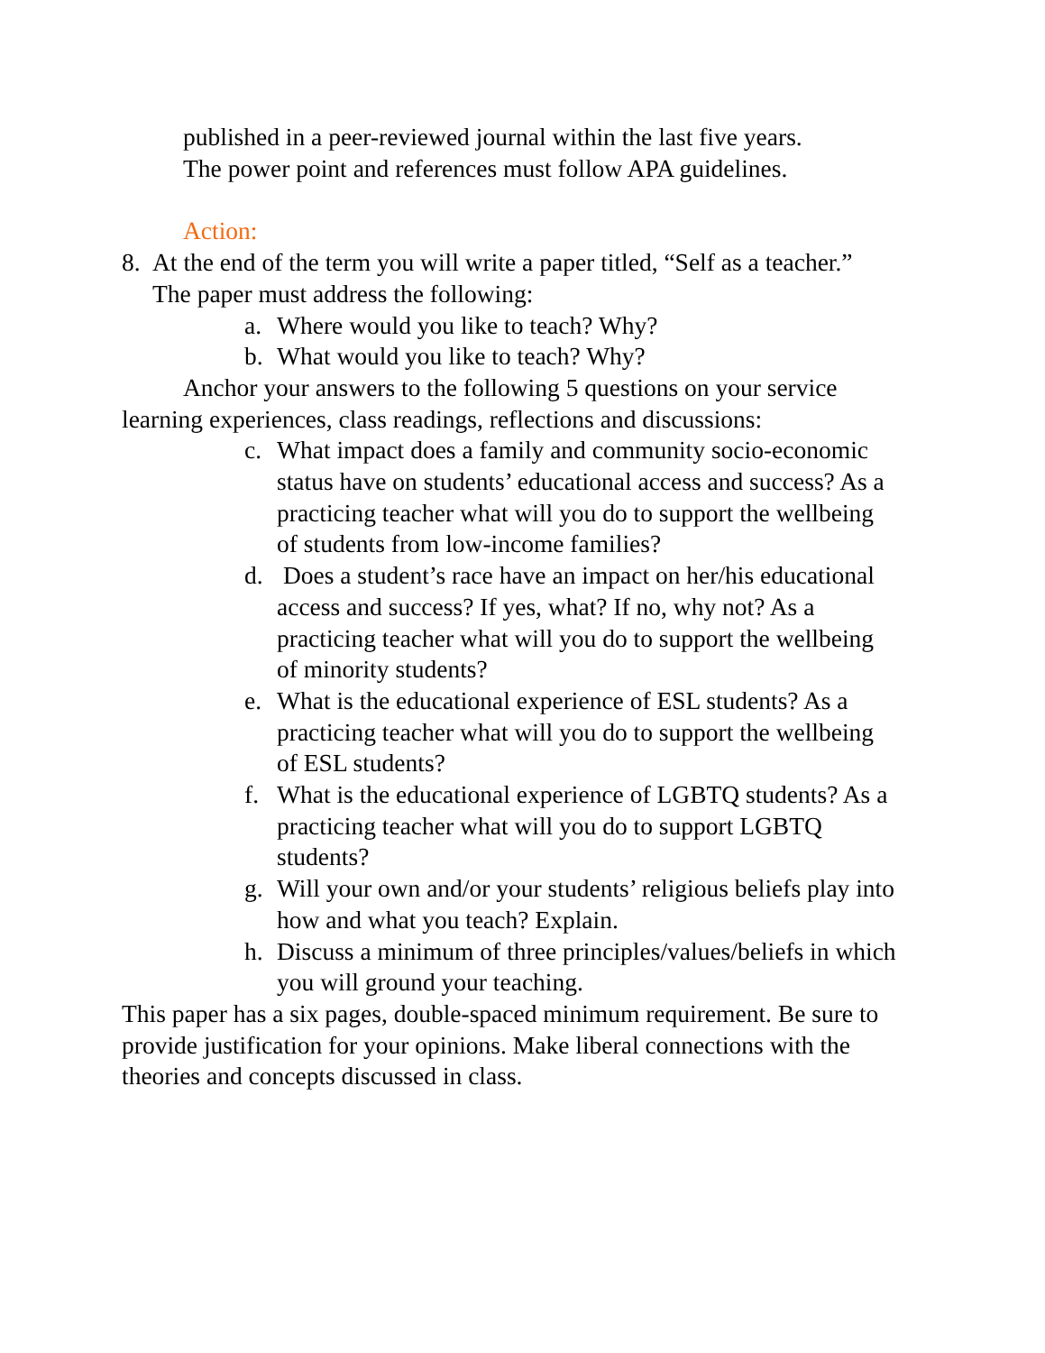published in a peer-reviewed journal within the last five years.
The power point and references must follow APA guidelines.
Action:
8. At the end of the term you will write a paper titled, “Self as a teacher.” The paper must address the following:
a. Where would you like to teach? Why?
b. What would you like to teach? Why?
Anchor your answers to the following 5 questions on your service learning experiences, class readings, reflections and discussions:
c. What impact does a family and community socio-economic status have on students’ educational access and success? As a practicing teacher what will you do to support the wellbeing of students from low-income families?
d. Does a student’s race have an impact on her/his educational access and success? If yes, what? If no, why not? As a practicing teacher what will you do to support the wellbeing of minority students?
e. What is the educational experience of ESL students? As a practicing teacher what will you do to support the wellbeing of ESL students?
f. What is the educational experience of LGBTQ students? As a practicing teacher what will you do to support LGBTQ students?
g. Will your own and/or your students’ religious beliefs play into how and what you teach? Explain.
h. Discuss a minimum of three principles/values/beliefs in which you will ground your teaching.
This paper has a six pages, double-spaced minimum requirement. Be sure to provide justification for your opinions. Make liberal connections with the theories and concepts discussed in class.